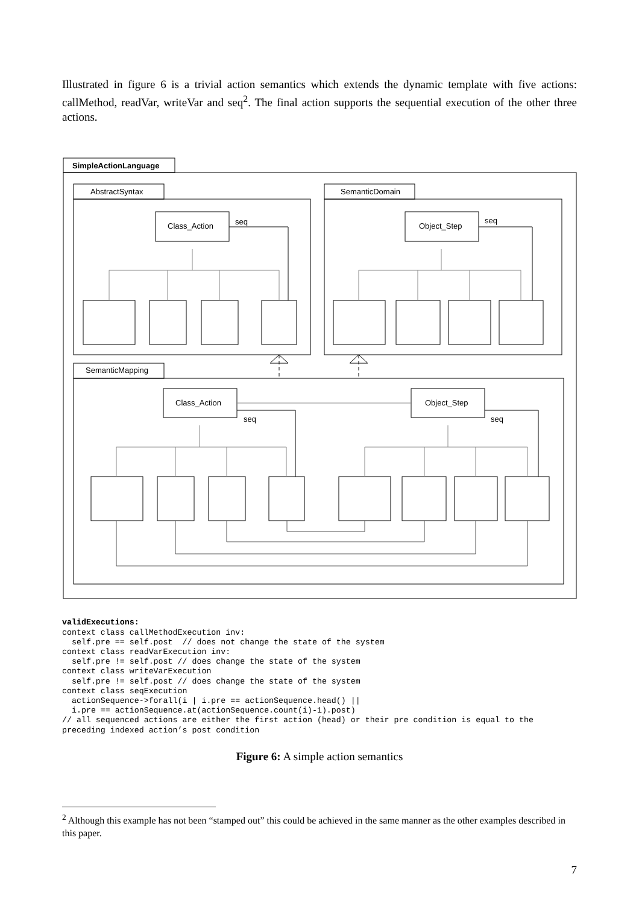Illustrated in figure 6 is a trivial action semantics which extends the dynamic template with five actions: callMethod, readVar, writeVar and seq<sup>2</sup>. The final action supports the sequential execution of the other three actions.
SimpleActionLanguage
AbstractSyntax
SemanticDomain
SemanticMapping
Class_Action
Object_Step
Class_Action
Object_Step
seq
seq
seq
seq
validExecutions: context class callMethodExecution inv: self.pre == self.post // does not change the state of the system context class readVarExecution inv: self.pre != self.post // does change the state of the system context class writeVarExecution self.pre != self.post // does change the state of the system context class seqExecution actionSequence->forall(i | i.pre == actionSequence.head() || i.pre == actionSequence.at(actionSequence.count(i)-1).post) // all sequenced actions are either the first action (head) or their pre condition is equal to the preceding indexed action’s post condition
Figure 6: A simple action semantics
<sup>2</sup> Although this example has not been “stamped out” this could be achieved in the same manner as the other examples described in this paper.
7